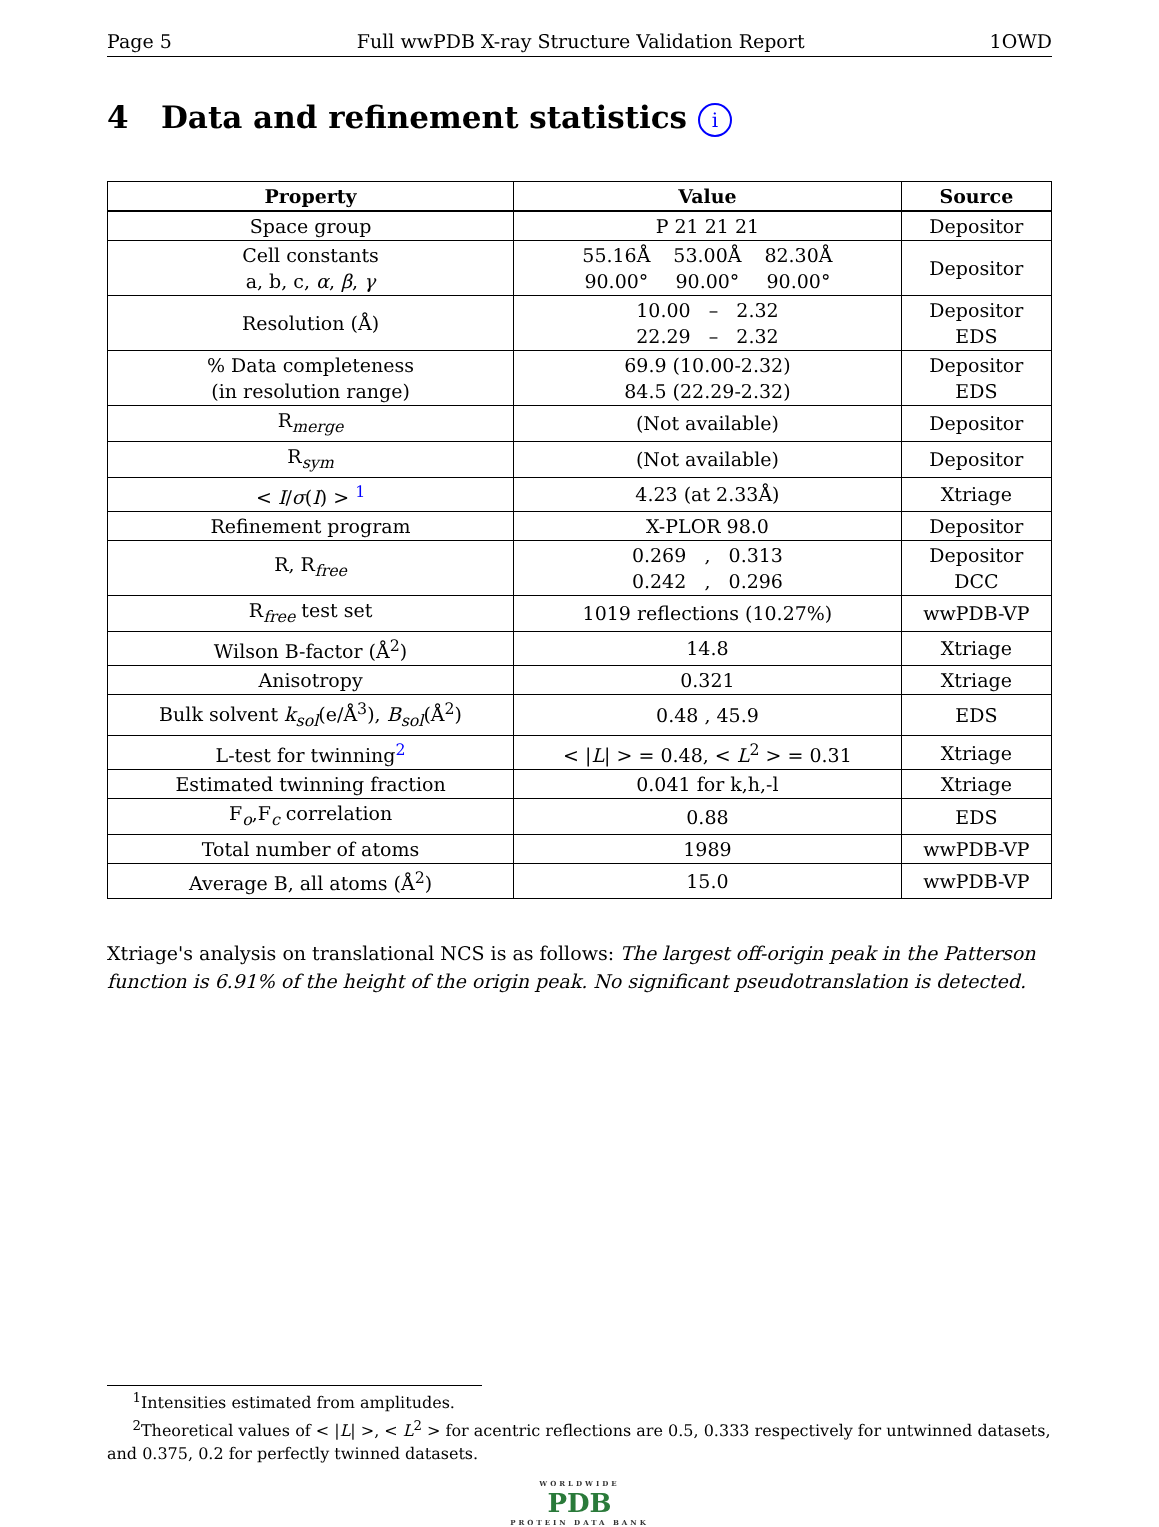Page 5 Full wwPDB X-ray Structure Validation Report 1OWD
4 Data and refinement statistics i
| Property | Value | Source |
| --- | --- | --- |
| Space group | P 21 21 21 | Depositor |
| Cell constants a, b, c, α , β , γ | 55.16Å 53.00Å 82.30Å 90.00° 90.00° 90.00° | Depositor |
| Resolution (Å) | 10.00 – 2.32 22.29 – 2.32 | Depositor EDS |
| % Data completeness (in resolution range) | 69.9 (10.00-2.32) 84.5 (22.29-2.32) | Depositor EDS |
| R<sub>merge</sub> | (Not available) | Depositor |
| R<sub>sym</sub> | (Not available) | Depositor |
| < I / σ ( I ) > <sup>1</sup> | 4.23 (at 2.33Å) | Xtriage |
| Refinement program | X-PLOR 98.0 | Depositor |
| R, R<sub>free</sub> | 0.269 , 0.313 0.242 , 0.296 | Depositor DCC |
| R<sub>free</sub> test set | 1019 reflections (10.27%) | wwPDB-VP |
| Wilson B-factor (Å<sup>2</sup>) | 14.8 | Xtriage |
| Anisotropy | 0.321 | Xtriage |
| Bulk solvent k<sub>sol</sub> (e/Å<sup>3</sup>), B<sub>sol</sub> (Å<sup>2</sup>) | 0.48 , 45.9 | EDS |
| L-test for twinning<sup>2</sup> | < / L / > = 0.48, < L<sup>2</sup> > = 0.31 | Xtriage |
| Estimated twinning fraction | 0.041 for k,h,-l | Xtriage |
| F<sub>o</sub>,F<sub>c</sub> correlation | 0.88 | EDS |
| Total number of atoms | 1989 | wwPDB-VP |
| Average B, all atoms (Å<sup>2</sup>) | 15.0 | wwPDB-VP |
Xtriage's analysis on translational NCS is as follows: The largest off-origin peak in the Patterson function is 6.91% of the height of the origin peak. No significant pseudotranslation is detected.
<sup>1</sup> Intensities estimated from amplitudes.
<sup>2</sup> Theoretical values of < |L| >, < L<sup>2</sup> > for acentric reflections are 0.5, 0.333 respectively for untwinned datasets, and 0.375, 0.2 for perfectly twinned datasets.
WORLDWIDE
PDB
PROTEIN DATA BANK